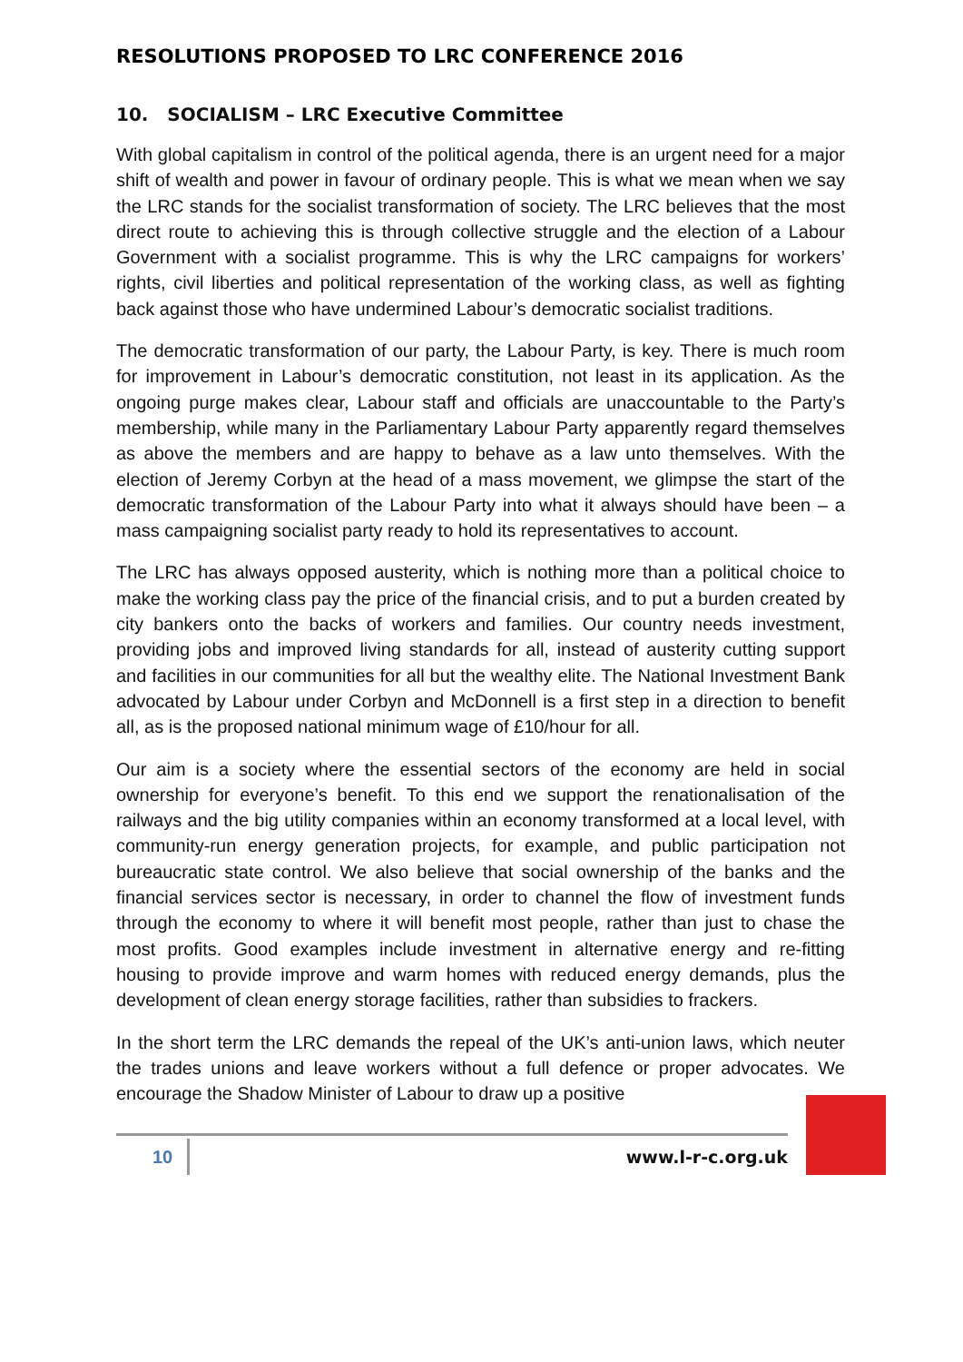RESOLUTIONS PROPOSED TO LRC CONFERENCE 2016
10. SOCIALISM – LRC Executive Committee
With global capitalism in control of the political agenda, there is an urgent need for a major shift of wealth and power in favour of ordinary people. This is what we mean when we say the LRC stands for the socialist transformation of society. The LRC believes that the most direct route to achieving this is through collective struggle and the election of a Labour Government with a socialist programme. This is why the LRC campaigns for workers’ rights, civil liberties and political representation of the working class, as well as fighting back against those who have undermined Labour’s democratic socialist traditions.
The democratic transformation of our party, the Labour Party, is key. There is much room for improvement in Labour’s democratic constitution, not least in its application. As the ongoing purge makes clear, Labour staff and officials are unaccountable to the Party’s membership, while many in the Parliamentary Labour Party apparently regard themselves as above the members and are happy to behave as a law unto themselves. With the election of Jeremy Corbyn at the head of a mass movement, we glimpse the start of the democratic transformation of the Labour Party into what it always should have been – a mass campaigning socialist party ready to hold its representatives to account.
The LRC has always opposed austerity, which is nothing more than a political choice to make the working class pay the price of the financial crisis, and to put a burden created by city bankers onto the backs of workers and families. Our country needs investment, providing jobs and improved living standards for all, instead of austerity cutting support and facilities in our communities for all but the wealthy elite. The National Investment Bank advocated by Labour under Corbyn and McDonnell is a first step in a direction to benefit all, as is the proposed national minimum wage of £10/hour for all.
Our aim is a society where the essential sectors of the economy are held in social ownership for everyone’s benefit. To this end we support the renationalisation of the railways and the big utility companies within an economy transformed at a local level, with community-run energy generation projects, for example, and public participation not bureaucratic state control. We also believe that social ownership of the banks and the financial services sector is necessary, in order to channel the flow of investment funds through the economy to where it will benefit most people, rather than just to chase the most profits. Good examples include investment in alternative energy and re-fitting housing to provide improve and warm homes with reduced energy demands, plus the development of clean energy storage facilities, rather than subsidies to frackers.
In the short term the LRC demands the repeal of the UK’s anti-union laws, which neuter the trades unions and leave workers without a full defence or proper advocates. We encourage the Shadow Minister of Labour to draw up a positive
10
www.l-r-c.org.uk